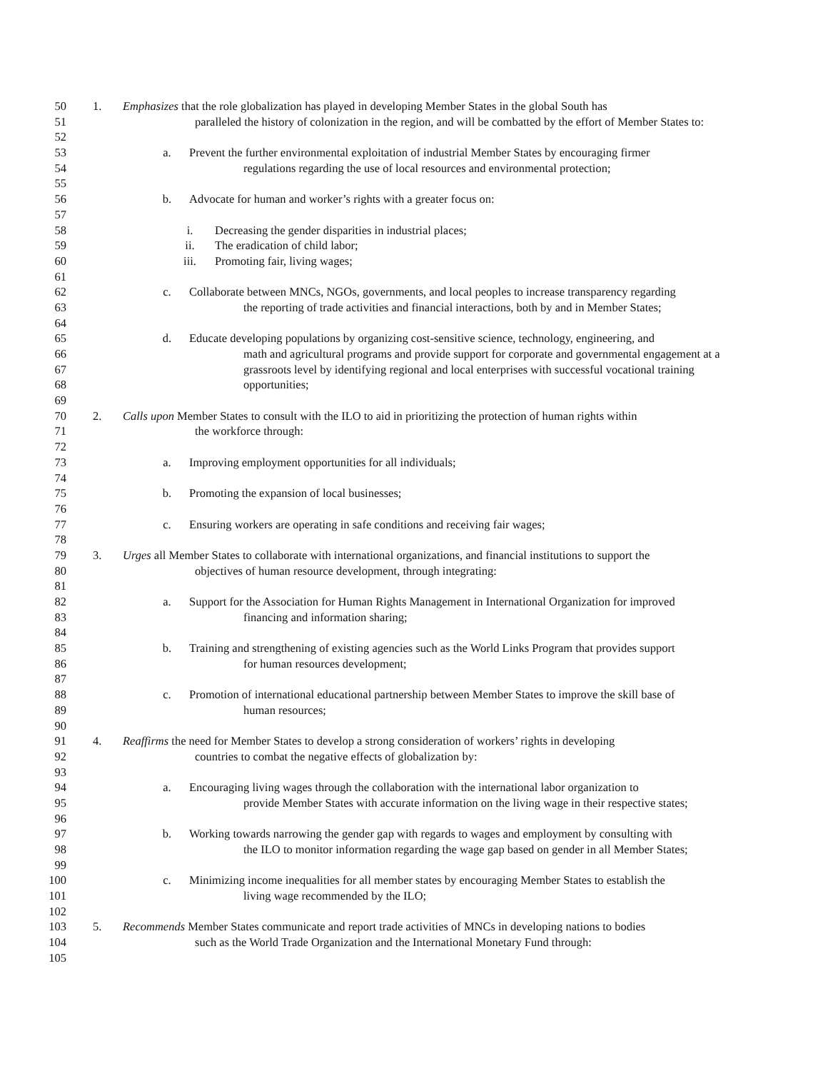50 1. Emphasizes that the role globalization has played in developing Member States in the global South has
51 paralleled the history of colonization in the region, and will be combatted by the effort of Member States to:
52
53 a. Prevent the further environmental exploitation of industrial Member States by encouraging firmer
54 regulations regarding the use of local resources and environmental protection;
55
56 b. Advocate for human and worker’s rights with a greater focus on:
57
58 i. Decreasing the gender disparities in industrial places;
59 ii. The eradication of child labor;
60 iii. Promoting fair, living wages;
61
62 c. Collaborate between MNCs, NGOs, governments, and local peoples to increase transparency regarding
63 the reporting of trade activities and financial interactions, both by and in Member States;
64
65 d. Educate developing populations by organizing cost-sensitive science, technology, engineering, and
66 math and agricultural programs and provide support for corporate and governmental engagement at a
67 grassroots level by identifying regional and local enterprises with successful vocational training
68 opportunities;
69
70 2. Calls upon Member States to consult with the ILO to aid in prioritizing the protection of human rights within
71 the workforce through:
72
73 a. Improving employment opportunities for all individuals;
74
75 b. Promoting the expansion of local businesses;
76
77 c. Ensuring workers are operating in safe conditions and receiving fair wages;
78
79 3. Urges all Member States to collaborate with international organizations, and financial institutions to support the
80 objectives of human resource development, through integrating:
81
82 a. Support for the Association for Human Rights Management in International Organization for improved
83 financing and information sharing;
84
85 b. Training and strengthening of existing agencies such as the World Links Program that provides support
86 for human resources development;
87
88 c. Promotion of international educational partnership between Member States to improve the skill base of
89 human resources;
90
91 4. Reaffirms the need for Member States to develop a strong consideration of workers’ rights in developing
92 countries to combat the negative effects of globalization by:
93
94 a. Encouraging living wages through the collaboration with the international labor organization to
95 provide Member States with accurate information on the living wage in their respective states;
96
97 b. Working towards narrowing the gender gap with regards to wages and employment by consulting with
98 the ILO to monitor information regarding the wage gap based on gender in all Member States;
99
100 c. Minimizing income inequalities for all member states by encouraging Member States to establish the
101 living wage recommended by the ILO;
102
103 5. Recommends Member States communicate and report trade activities of MNCs in developing nations to bodies
104 such as the World Trade Organization and the International Monetary Fund through:
105